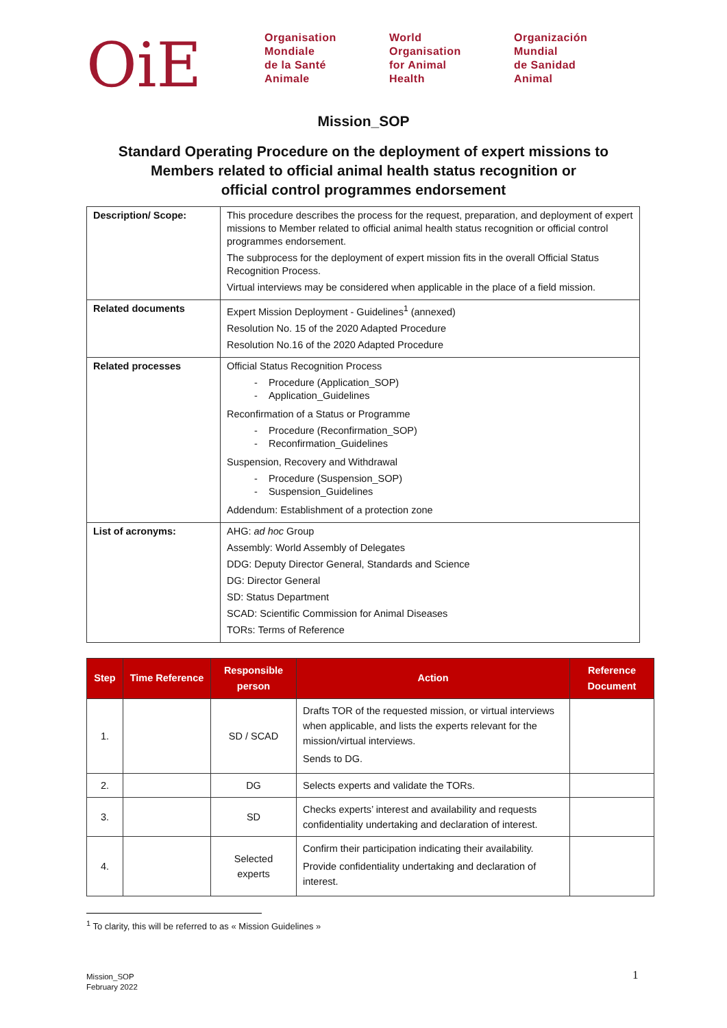OiE
Organisation
Mondiale
de la Santé
Animale
World
Organisation
for Animal
Health
Organización
Mundial
de Sanidad
Animal
Mission_SOP
Standard Operating Procedure on the deployment of expert missions to
Members related to official animal health status recognition or
official control programmes endorsement
| Description/ Scope: | This procedure describes the process for the request, preparation, and deployment of expert missions to Member related to official animal health status recognition or official control programmes endorsement. The subprocess for the deployment of expert mission fits in the overall Official Status Recognition Process. Virtual interviews may be considered when applicable in the place of a field mission. |
| Related documents | Expert Mission Deployment - Guidelines<sup>1</sup> (annexed) Resolution No. 15 of the 2020 Adapted Procedure Resolution No.16 of the 2020 Adapted Procedure |
| Related processes | Official Status Recognition Process - Procedure (Application_SOP) - Application_Guidelines Reconfirmation of a Status or Programme - Procedure (Reconfirmation_SOP) - Reconfirmation_Guidelines Suspension, Recovery and Withdrawal - Procedure (Suspension_SOP) - Suspension_Guidelines Addendum: Establishment of a protection zone |
| List of acronyms: | AHG: ad hoc Group Assembly: World Assembly of Delegates DDG: Deputy Director General, Standards and Science DG: Director General SD: Status Department SCAD: Scientific Commission for Animal Diseases TORs: Terms of Reference |
| Step | Time Reference | Responsible person | Action | Reference Document |
| --- | --- | --- | --- | --- |
| 1. | | SD / SCAD | Drafts TOR of the requested mission, or virtual interviews when applicable, and lists the experts relevant for the mission/virtual interviews. Sends to DG. | |
| 2. | | DG | Selects experts and validate the TORs. | |
| 3. | | SD | Checks experts’ interest and availability and requests confidentiality undertaking and declaration of interest. | |
| 4. | | Selected experts | Confirm their participation indicating their availability. Provide confidentiality undertaking and declaration of interest. | |
<sup>1</sup> To clarity, this will be referred to as « Mission Guidelines »
Mission_SOP
February 2022
1